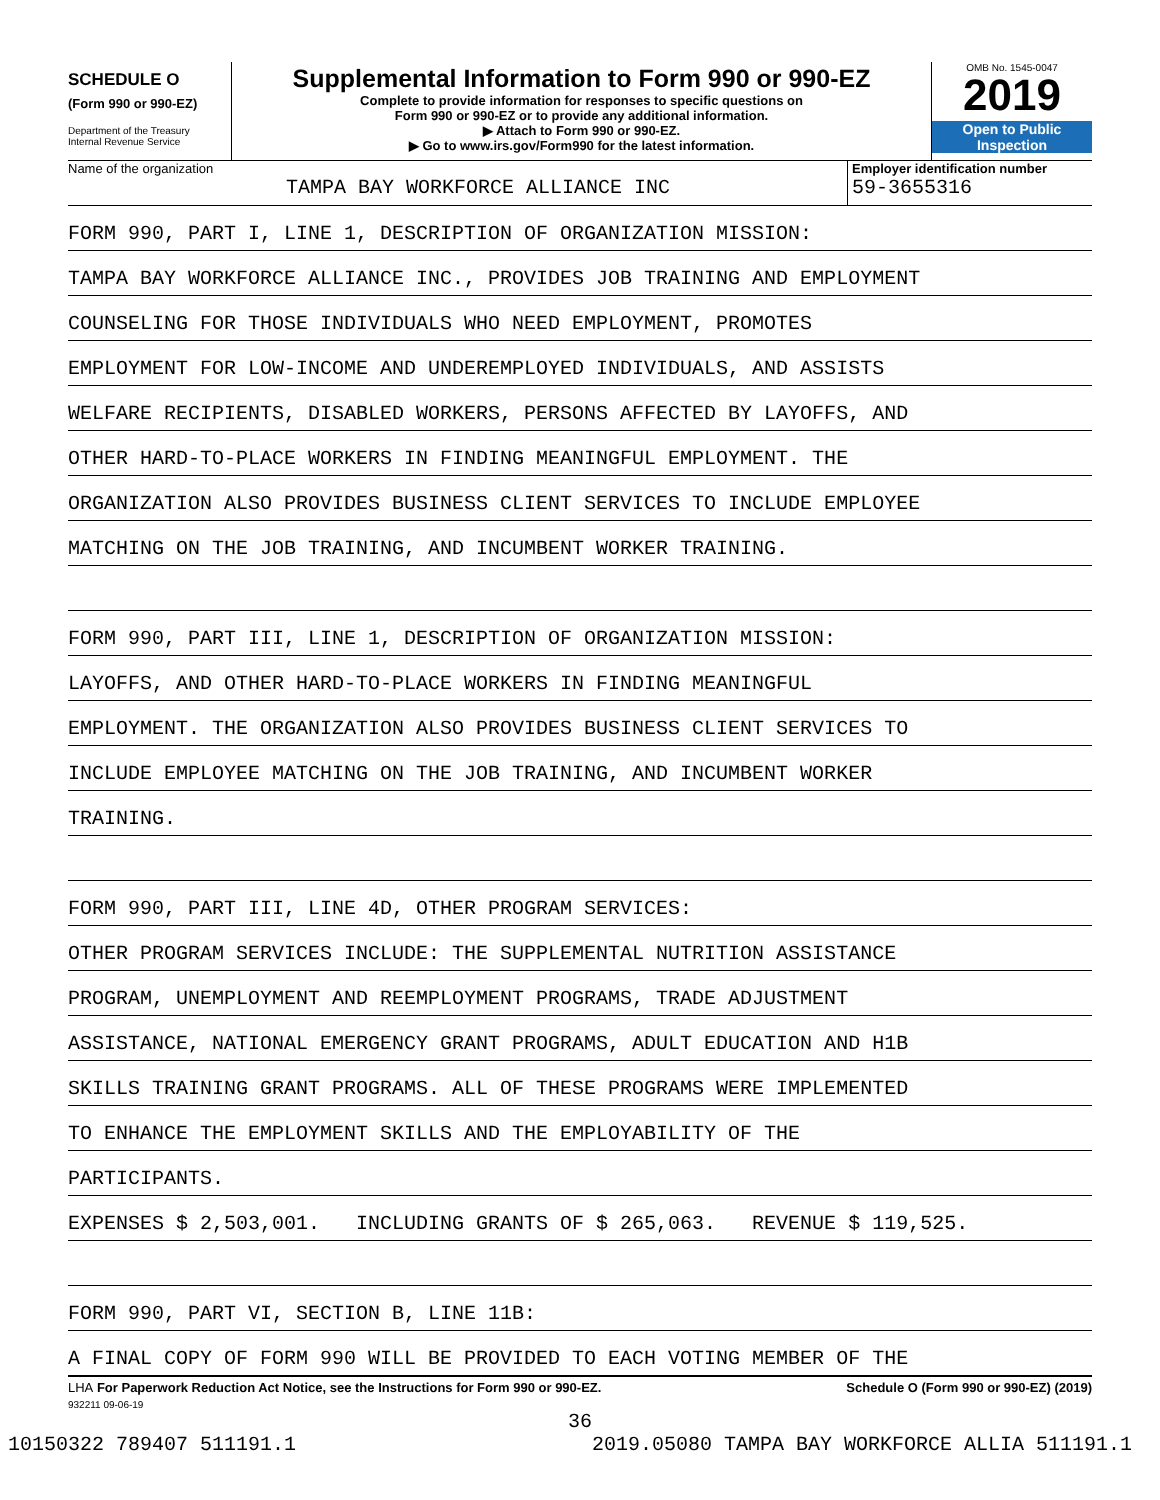SCHEDULE O
(Form 990 or 990-EZ)
Department of the Treasury
Internal Revenue Service
Supplemental Information to Form 990 or 990-EZ
Complete to provide information for responses to specific questions on
Form 990 or 990-EZ or to provide any additional information.
▶ Attach to Form 990 or 990-EZ.
▶ Go to www.irs.gov/Form990 for the latest information.
OMB No. 1545-0047
2019
Open to Public
Inspection
Name of the organization
TAMPA BAY WORKFORCE ALLIANCE INC
Employer identification number
59-3655316
FORM 990, PART I, LINE 1, DESCRIPTION OF ORGANIZATION MISSION:
TAMPA BAY WORKFORCE ALLIANCE INC., PROVIDES JOB TRAINING AND EMPLOYMENT
COUNSELING FOR THOSE INDIVIDUALS WHO NEED EMPLOYMENT, PROMOTES
EMPLOYMENT FOR LOW-INCOME AND UNDEREMPLOYED INDIVIDUALS, AND ASSISTS
WELFARE RECIPIENTS, DISABLED WORKERS, PERSONS AFFECTED BY LAYOFFS, AND
OTHER HARD-TO-PLACE WORKERS IN FINDING MEANINGFUL EMPLOYMENT. THE
ORGANIZATION ALSO PROVIDES BUSINESS CLIENT SERVICES TO INCLUDE EMPLOYEE
MATCHING ON THE JOB TRAINING, AND INCUMBENT WORKER TRAINING.
FORM 990, PART III, LINE 1, DESCRIPTION OF ORGANIZATION MISSION:
LAYOFFS, AND OTHER HARD-TO-PLACE WORKERS IN FINDING MEANINGFUL
EMPLOYMENT. THE ORGANIZATION ALSO PROVIDES BUSINESS CLIENT SERVICES TO
INCLUDE EMPLOYEE MATCHING ON THE JOB TRAINING, AND INCUMBENT WORKER
TRAINING.
FORM 990, PART III, LINE 4D, OTHER PROGRAM SERVICES:
OTHER PROGRAM SERVICES INCLUDE: THE SUPPLEMENTAL NUTRITION ASSISTANCE
PROGRAM, UNEMPLOYMENT AND REEMPLOYMENT PROGRAMS, TRADE ADJUSTMENT
ASSISTANCE, NATIONAL EMERGENCY GRANT PROGRAMS, ADULT EDUCATION AND H1B
SKILLS TRAINING GRANT PROGRAMS. ALL OF THESE PROGRAMS WERE IMPLEMENTED
TO ENHANCE THE EMPLOYMENT SKILLS AND THE EMPLOYABILITY OF THE
PARTICIPANTS.
EXPENSES $ 2,503,001. INCLUDING GRANTS OF $ 265,063. REVENUE $ 119,525.
FORM 990, PART VI, SECTION B, LINE 11B:
A FINAL COPY OF FORM 990 WILL BE PROVIDED TO EACH VOTING MEMBER OF THE
LHA For Paperwork Reduction Act Notice, see the Instructions for Form 990 or 990-EZ. Schedule O (Form 990 or 990-EZ) (2019)
932211 09-06-19
36
10150322 789407 511191.1 2019.05080 TAMPA BAY WORKFORCE ALLIA 511191.1